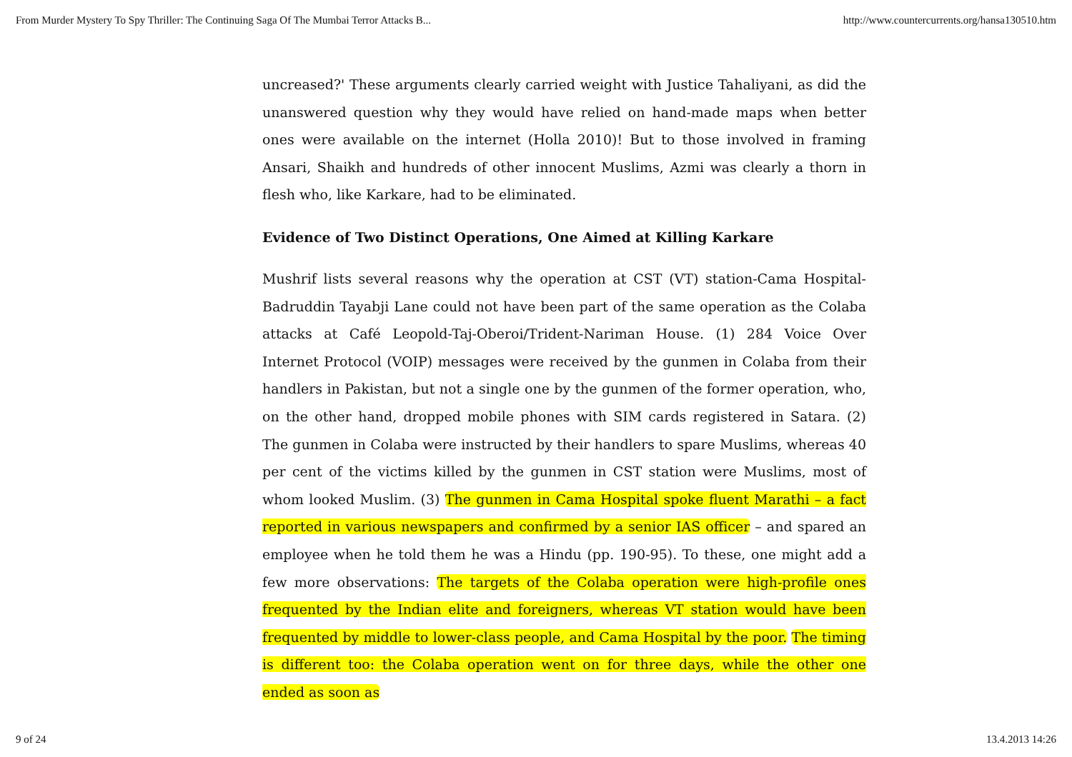From Murder Mystery To Spy Thriller: The Continuing Saga Of The Mumbai Terror Attacks B... http://www.countercurrents.org/hansa130510.htm
uncreased?' These arguments clearly carried weight with Justice Tahaliyani, as did the unanswered question why they would have relied on hand-made maps when better ones were available on the internet (Holla 2010)! But to those involved in framing Ansari, Shaikh and hundreds of other innocent Muslims, Azmi was clearly a thorn in flesh who, like Karkare, had to be eliminated.
Evidence of Two Distinct Operations, One Aimed at Killing Karkare
Mushrif lists several reasons why the operation at CST (VT) station-Cama Hospital-Badruddin Tayabji Lane could not have been part of the same operation as the Colaba attacks at Café Leopold-Taj-Oberoi/Trident-Nariman House. (1) 284 Voice Over Internet Protocol (VOIP) messages were received by the gunmen in Colaba from their handlers in Pakistan, but not a single one by the gunmen of the former operation, who, on the other hand, dropped mobile phones with SIM cards registered in Satara. (2) The gunmen in Colaba were instructed by their handlers to spare Muslims, whereas 40 per cent of the victims killed by the gunmen in CST station were Muslims, most of whom looked Muslim. (3) The gunmen in Cama Hospital spoke fluent Marathi – a fact reported in various newspapers and confirmed by a senior IAS officer – and spared an employee when he told them he was a Hindu (pp. 190-95). To these, one might add a few more observations: The targets of the Colaba operation were high-profile ones frequented by the Indian elite and foreigners, whereas VT station would have been frequented by middle to lower-class people, and Cama Hospital by the poor. The timing is different too: the Colaba operation went on for three days, while the other one ended as soon as
9 of 24 13.4.2013 14:26